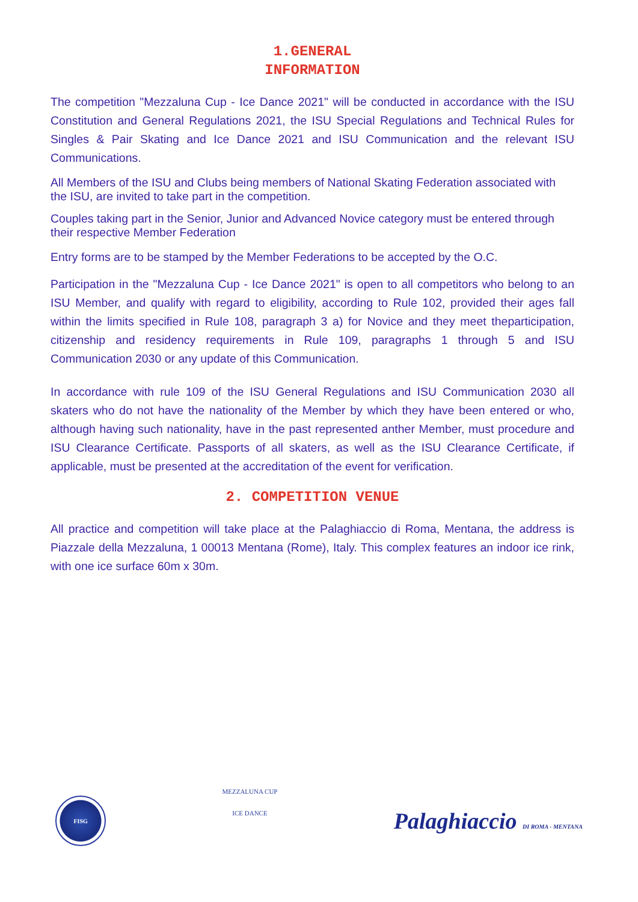1.GENERAL
INFORMATION
The competition "Mezzaluna Cup - Ice Dance 2021" will be conducted in accordance with the ISU Constitution and General Regulations 2021, the ISU Special Regulations and Technical Rules for Singles & Pair Skating and Ice Dance 2021 and ISU Communication and the relevant ISU Communications.
All Members of the ISU and Clubs being members of National Skating Federation associated with the ISU, are invited to take part in the competition.
Couples taking part in the Senior, Junior and Advanced Novice category must be entered through their respective Member Federation
Entry forms are to be stamped by the Member Federations to be accepted by the O.C.
Participation in the "Mezzaluna Cup - Ice Dance 2021" is open to all competitors who belong to an ISU Member, and qualify with regard to eligibility, according to Rule 102, provided their ages fall within the limits specified in Rule 108, paragraph 3 a) for Novice and they meet theparticipation, citizenship and residency requirements in Rule 109, paragraphs 1 through 5 and ISU Communication 2030 or any update of this Communication.
In accordance with rule 109 of the ISU General Regulations and ISU Communication 2030 all skaters who do not have the nationality of the Member by which they have been entered or who, although having such nationality, have in the past represented anther Member, must procedure and ISU Clearance Certificate. Passports of all skaters, as well as the ISU Clearance Certificate, if applicable, must be presented at the accreditation of the event for verification.
2. COMPETITION VENUE
All practice and competition will take place at the Palaghiaccio di Roma, Mentana, the address is Piazzale della Mezzaluna, 1 00013 Mentana (Rome), Italy. This complex features an indoor ice rink, with one ice surface 60m x 30m.
FISG
MEZZALUNA CUP
ICE DANCE
Palaghiaccio DI ROMA - MENTANA